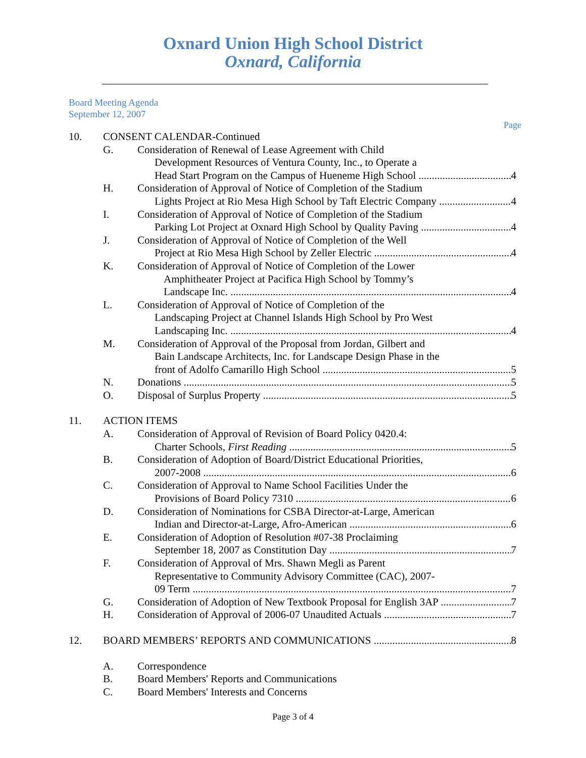Oxnard Union High School District
Oxnard, California
Board Meeting Agenda
September 12, 2007
Page
10. CONSENT CALENDAR-Continued
G. Consideration of Renewal of Lease Agreement with Child
Development Resources of Ventura County, Inc., to Operate a
Head Start Program on the Campus of Hueneme High School 4
H. Consideration of Approval of Notice of Completion of the Stadium
Lights Project at Rio Mesa High School by Taft Electric Company 4
I. Consideration of Approval of Notice of Completion of the Stadium
Parking Lot Project at Oxnard High School by Quality Paving 4
J. Consideration of Approval of Notice of Completion of the Well
Project at Rio Mesa High School by Zeller Electric 4
K. Consideration of Approval of Notice of Completion of the Lower
Amphitheater Project at Pacifica High School by Tommy’s
Landscape Inc. 4
L. Consideration of Approval of Notice of Completion of the
Landscaping Project at Channel Islands High School by Pro West
Landscaping Inc. 4
M. Consideration of Approval of the Proposal from Jordan, Gilbert and
Bain Landscape Architects, Inc. for Landscape Design Phase in the
front of Adolfo Camarillo High School 5
N. Donations 5
O. Disposal of Surplus Property 5
11. ACTION ITEMS
A. Consideration of Approval of Revision of Board Policy 0420.4:
Charter Schools, First Reading 5
B. Consideration of Adoption of Board/District Educational Priorities,
2007-2008 6
C. Consideration of Approval to Name School Facilities Under the
Provisions of Board Policy 7310 6
D. Consideration of Nominations for CSBA Director-at-Large, American
Indian and Director-at-Large, Afro-American 6
E. Consideration of Adoption of Resolution #07-38 Proclaiming
September 18, 2007 as Constitution Day 7
F. Consideration of Approval of Mrs. Shawn Megli as Parent
Representative to Community Advisory Committee (CAC), 2007-
09 Term 7
G. Consideration of Adoption of New Textbook Proposal for English 3AP 7
H. Consideration of Approval of 2006-07 Unaudited Actuals 7
12. BOARD MEMBERS’ REPORTS AND COMMUNICATIONS 8
A. Correspondence
B. Board Members' Reports and Communications
C. Board Members' Interests and Concerns
Page 3 of 4